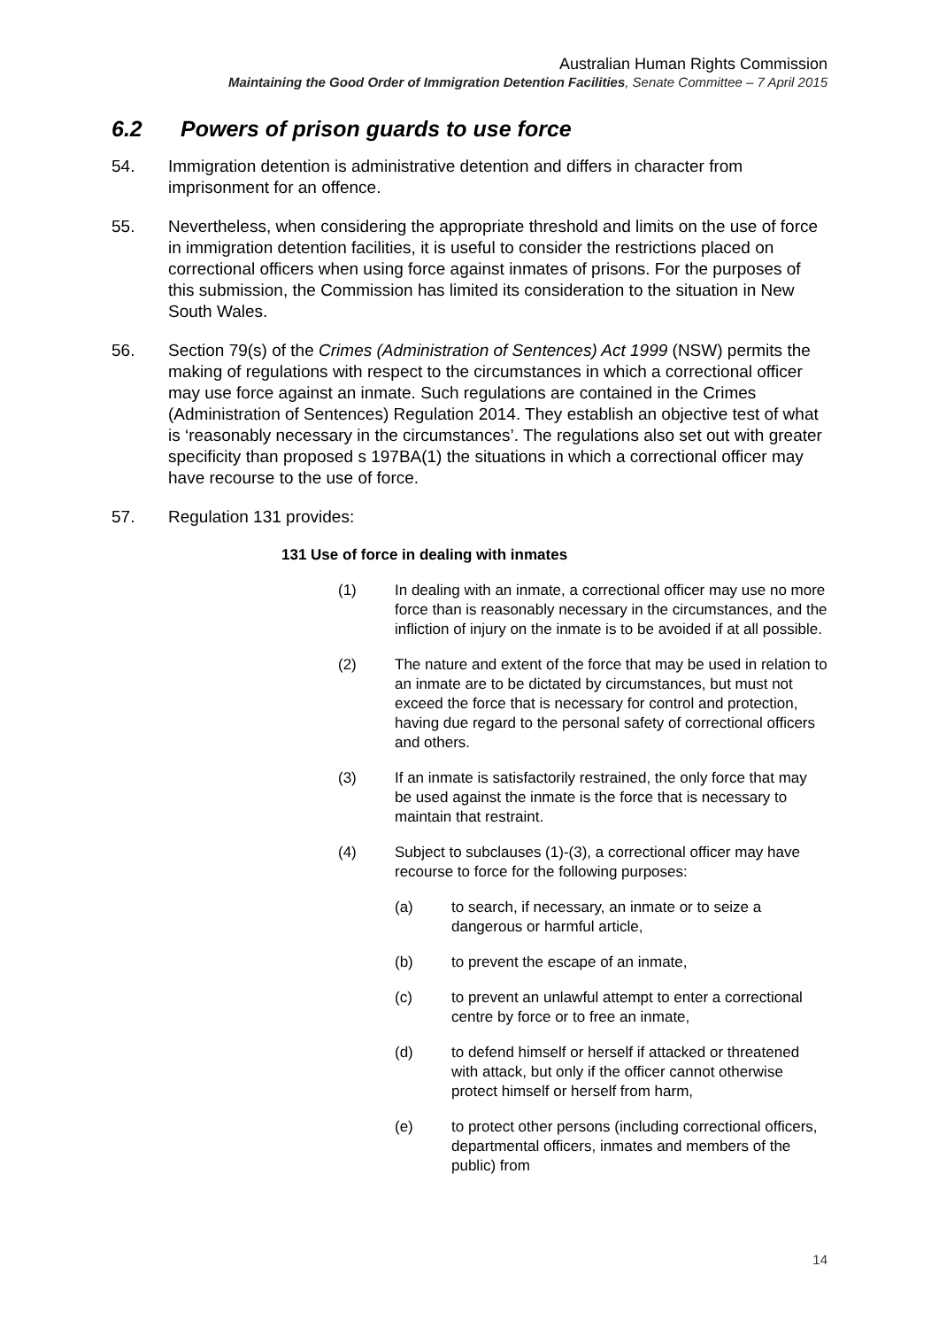Australian Human Rights Commission
Maintaining the Good Order of Immigration Detention Facilities, Senate Committee – 7 April 2015
6.2 Powers of prison guards to use force
54. Immigration detention is administrative detention and differs in character from imprisonment for an offence.
55. Nevertheless, when considering the appropriate threshold and limits on the use of force in immigration detention facilities, it is useful to consider the restrictions placed on correctional officers when using force against inmates of prisons. For the purposes of this submission, the Commission has limited its consideration to the situation in New South Wales.
56. Section 79(s) of the Crimes (Administration of Sentences) Act 1999 (NSW) permits the making of regulations with respect to the circumstances in which a correctional officer may use force against an inmate. Such regulations are contained in the Crimes (Administration of Sentences) Regulation 2014. They establish an objective test of what is ‘reasonably necessary in the circumstances’. The regulations also set out with greater specificity than proposed s 197BA(1) the situations in which a correctional officer may have recourse to the use of force.
57. Regulation 131 provides:
131 Use of force in dealing with inmates
(1) In dealing with an inmate, a correctional officer may use no more force than is reasonably necessary in the circumstances, and the infliction of injury on the inmate is to be avoided if at all possible.
(2) The nature and extent of the force that may be used in relation to an inmate are to be dictated by circumstances, but must not exceed the force that is necessary for control and protection, having due regard to the personal safety of correctional officers and others.
(3) If an inmate is satisfactorily restrained, the only force that may be used against the inmate is the force that is necessary to maintain that restraint.
(4) Subject to subclauses (1)-(3), a correctional officer may have recourse to force for the following purposes:
(a) to search, if necessary, an inmate or to seize a dangerous or harmful article,
(b) to prevent the escape of an inmate,
(c) to prevent an unlawful attempt to enter a correctional centre by force or to free an inmate,
(d) to defend himself or herself if attacked or threatened with attack, but only if the officer cannot otherwise protect himself or herself from harm,
(e) to protect other persons (including correctional officers, departmental officers, inmates and members of the public) from
14